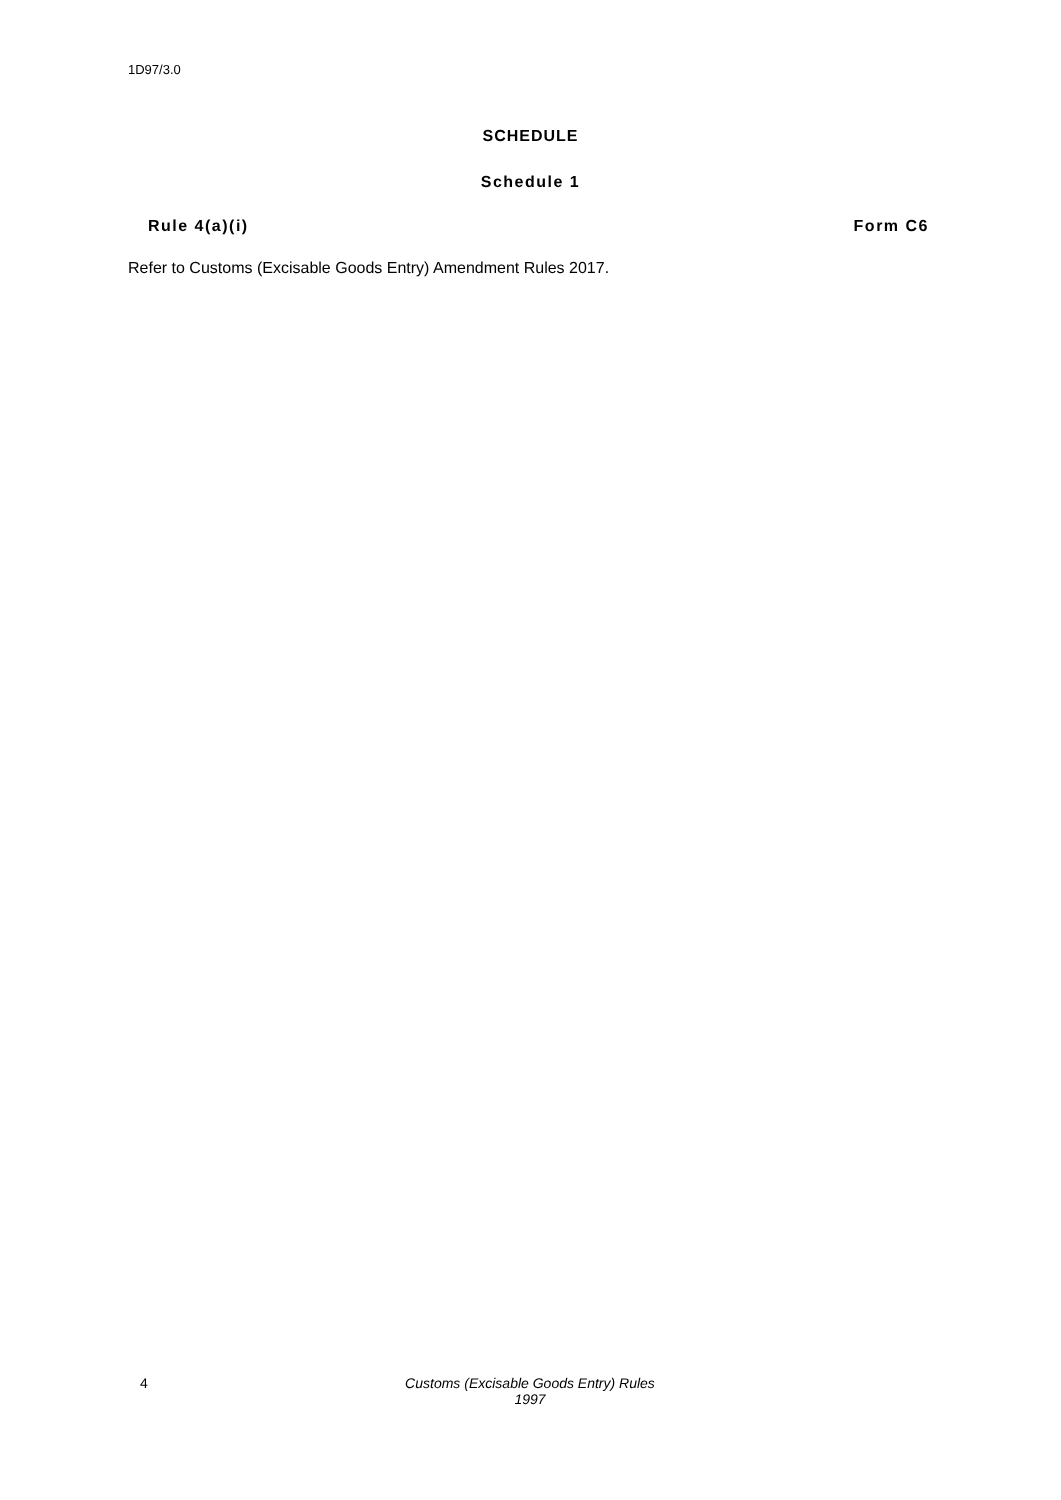1D97/3.0
SCHEDULE
Schedule 1
Rule 4(a)(i) Form C6
Refer to Customs (Excisable Goods Entry) Amendment Rules 2017.
4 Customs (Excisable Goods Entry) Rules 1997